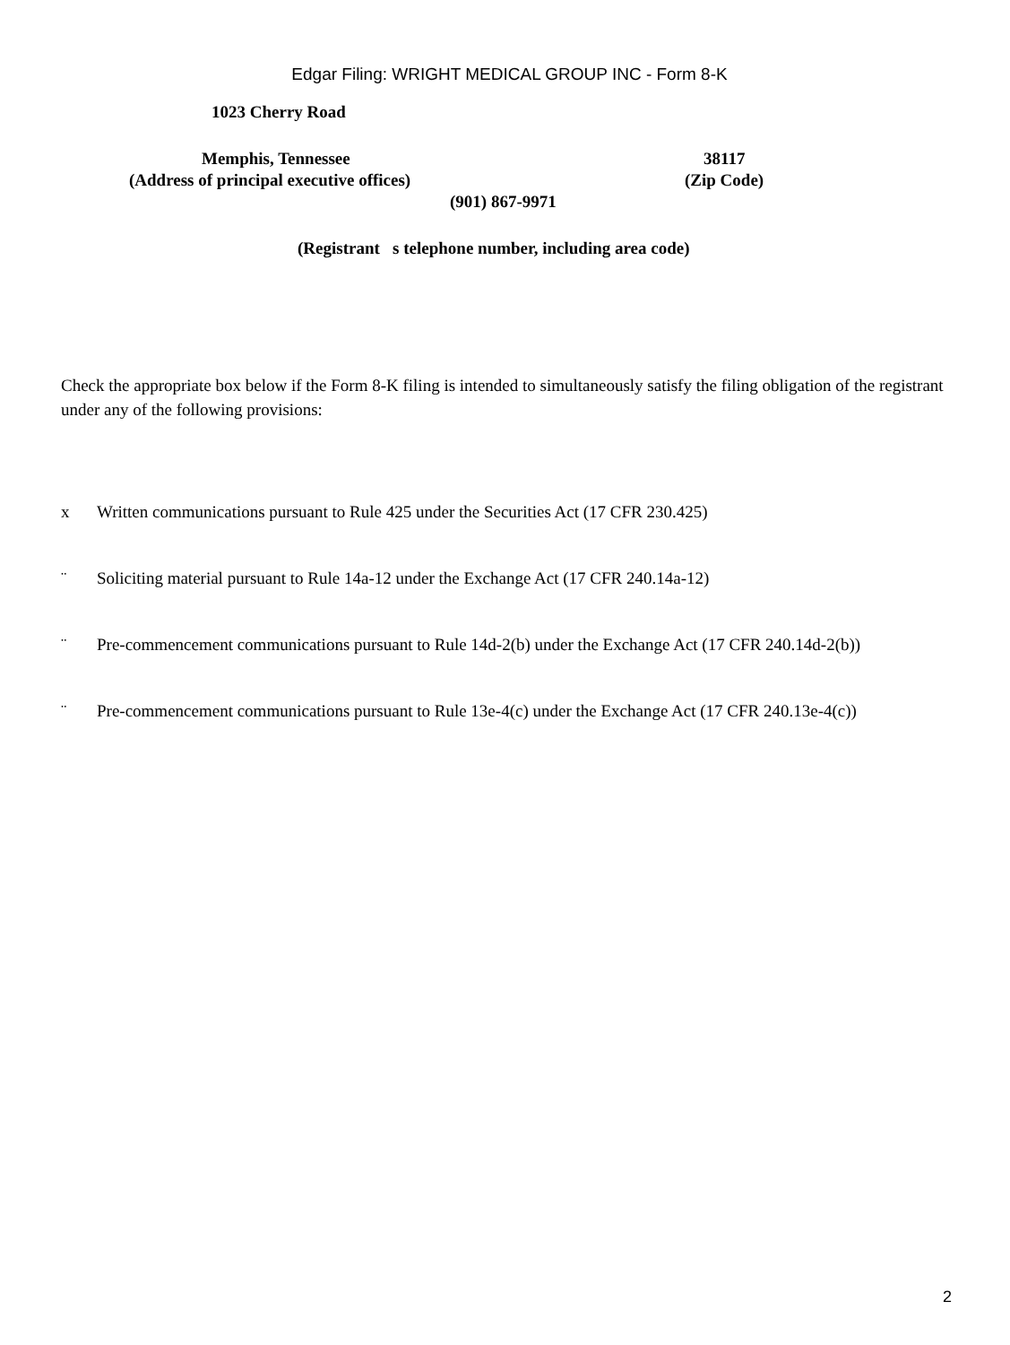Edgar Filing: WRIGHT MEDICAL GROUP INC - Form 8-K
1023 Cherry Road
Memphis, Tennessee 38117
(Address of principal executive offices) (Zip Code)
(901) 867-9971
(Registrant s telephone number, including area code)
Check the appropriate box below if the Form 8-K filing is intended to simultaneously satisfy the filing obligation of the registrant under any of the following provisions:
x Written communications pursuant to Rule 425 under the Securities Act (17 CFR 230.425)
¨ Soliciting material pursuant to Rule 14a-12 under the Exchange Act (17 CFR 240.14a-12)
¨ Pre-commencement communications pursuant to Rule 14d-2(b) under the Exchange Act (17 CFR 240.14d-2(b))
¨ Pre-commencement communications pursuant to Rule 13e-4(c) under the Exchange Act (17 CFR 240.13e-4(c))
2